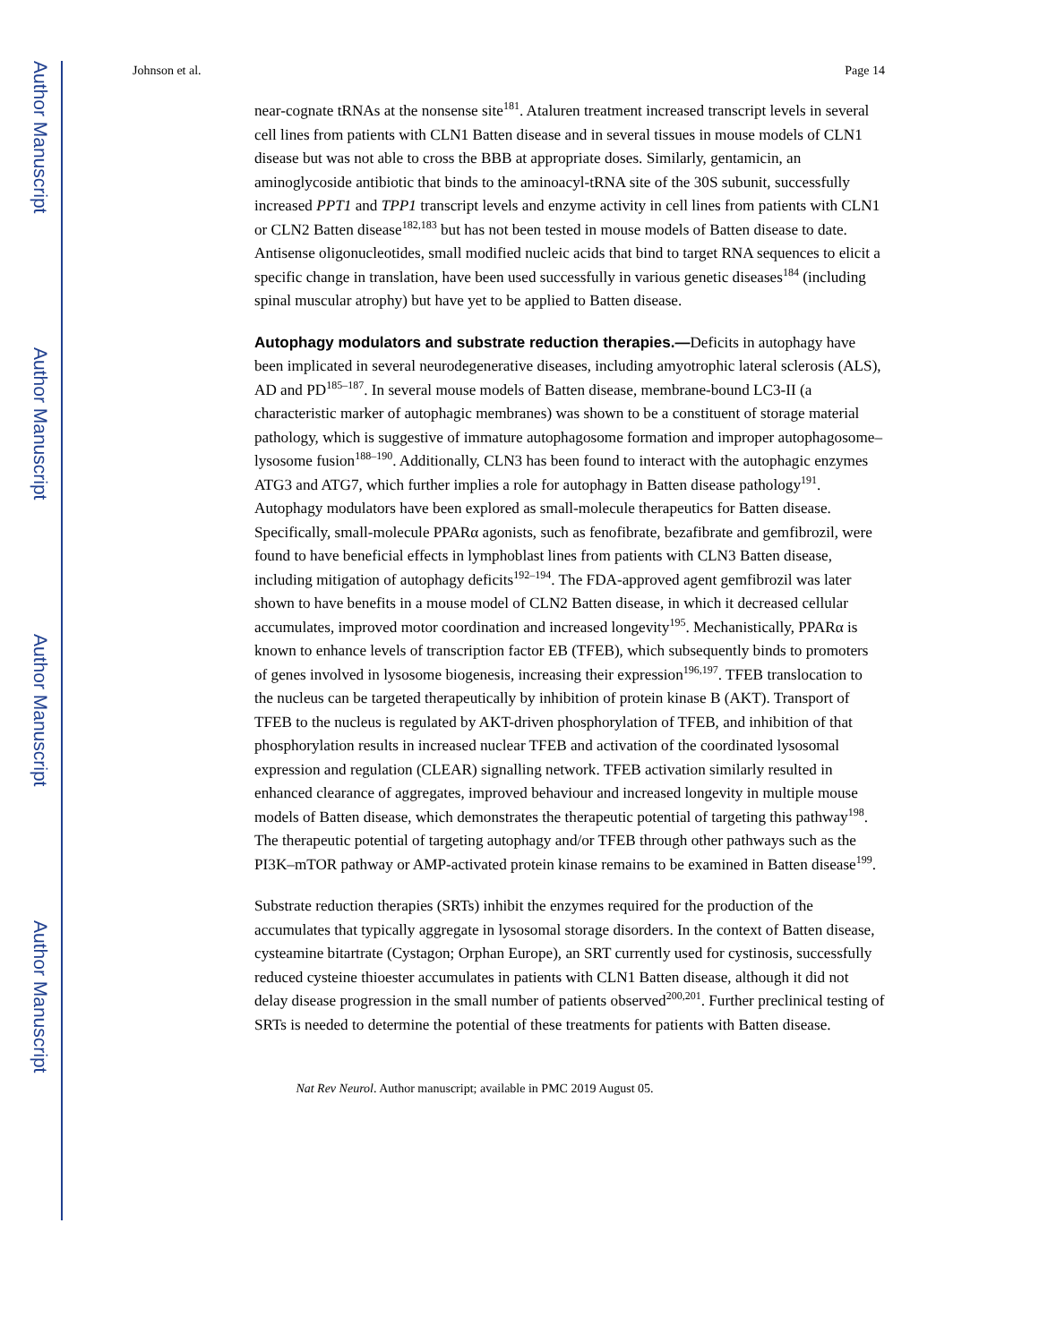Author Manuscript
Author Manuscript
Author Manuscript
Author Manuscript
Johnson et al. Page 14
near-cognate tRNAs at the nonsense site<sup>181</sup>. Ataluren treatment increased transcript levels in several cell lines from patients with CLN1 Batten disease and in several tissues in mouse models of CLN1 disease but was not able to cross the BBB at appropriate doses. Similarly, gentamicin, an aminoglycoside antibiotic that binds to the aminoacyl-tRNA site of the 30S subunit, successfully increased PPT1 and TPP1 transcript levels and enzyme activity in cell lines from patients with CLN1 or CLN2 Batten disease<sup>182,183</sup> but has not been tested in mouse models of Batten disease to date. Antisense oligonucleotides, small modified nucleic acids that bind to target RNA sequences to elicit a specific change in translation, have been used successfully in various genetic diseases<sup>184</sup> (including spinal muscular atrophy) but have yet to be applied to Batten disease.
Autophagy modulators and substrate reduction therapies.—
Deficits in autophagy have been implicated in several neurodegenerative diseases, including amyotrophic lateral sclerosis (ALS), AD and PD<sup>185–187</sup>. In several mouse models of Batten disease, membrane-bound LC3-II (a characteristic marker of autophagic membranes) was shown to be a constituent of storage material pathology, which is suggestive of immature autophagosome formation and improper autophagosome–lysosome fusion<sup>188–190</sup>. Additionally, CLN3 has been found to interact with the autophagic enzymes ATG3 and ATG7, which further implies a role for autophagy in Batten disease pathology<sup>191</sup>. Autophagy modulators have been explored as small-molecule therapeutics for Batten disease. Specifically, small-molecule PPARα agonists, such as fenofibrate, bezafibrate and gemfibrozil, were found to have beneficial effects in lymphoblast lines from patients with CLN3 Batten disease, including mitigation of autophagy deficits<sup>192–194</sup>. The FDA-approved agent gemfibrozil was later shown to have benefits in a mouse model of CLN2 Batten disease, in which it decreased cellular accumulates, improved motor coordination and increased longevity<sup>195</sup>. Mechanistically, PPARα is known to enhance levels of transcription factor EB (TFEB), which subsequently binds to promoters of genes involved in lysosome biogenesis, increasing their expression<sup>196,197</sup>. TFEB translocation to the nucleus can be targeted therapeutically by inhibition of protein kinase B (AKT). Transport of TFEB to the nucleus is regulated by AKT-driven phosphorylation of TFEB, and inhibition of that phosphorylation results in increased nuclear TFEB and activation of the coordinated lysosomal expression and regulation (CLEAR) signalling network. TFEB activation similarly resulted in enhanced clearance of aggregates, improved behaviour and increased longevity in multiple mouse models of Batten disease, which demonstrates the therapeutic potential of targeting this pathway<sup>198</sup>. The therapeutic potential of targeting autophagy and/or TFEB through other pathways such as the PI3K–mTOR pathway or AMP-activated protein kinase remains to be examined in Batten disease<sup>199</sup>.
Substrate reduction therapies (SRTs) inhibit the enzymes required for the production of the accumulates that typically aggregate in lysosomal storage disorders. In the context of Batten disease, cysteamine bitartrate (Cystagon; Orphan Europe), an SRT currently used for cystinosis, successfully reduced cysteine thioester accumulates in patients with CLN1 Batten disease, although it did not delay disease progression in the small number of patients observed<sup>200,201</sup>. Further preclinical testing of SRTs is needed to determine the potential of these treatments for patients with Batten disease.
Nat Rev Neurol. Author manuscript; available in PMC 2019 August 05.